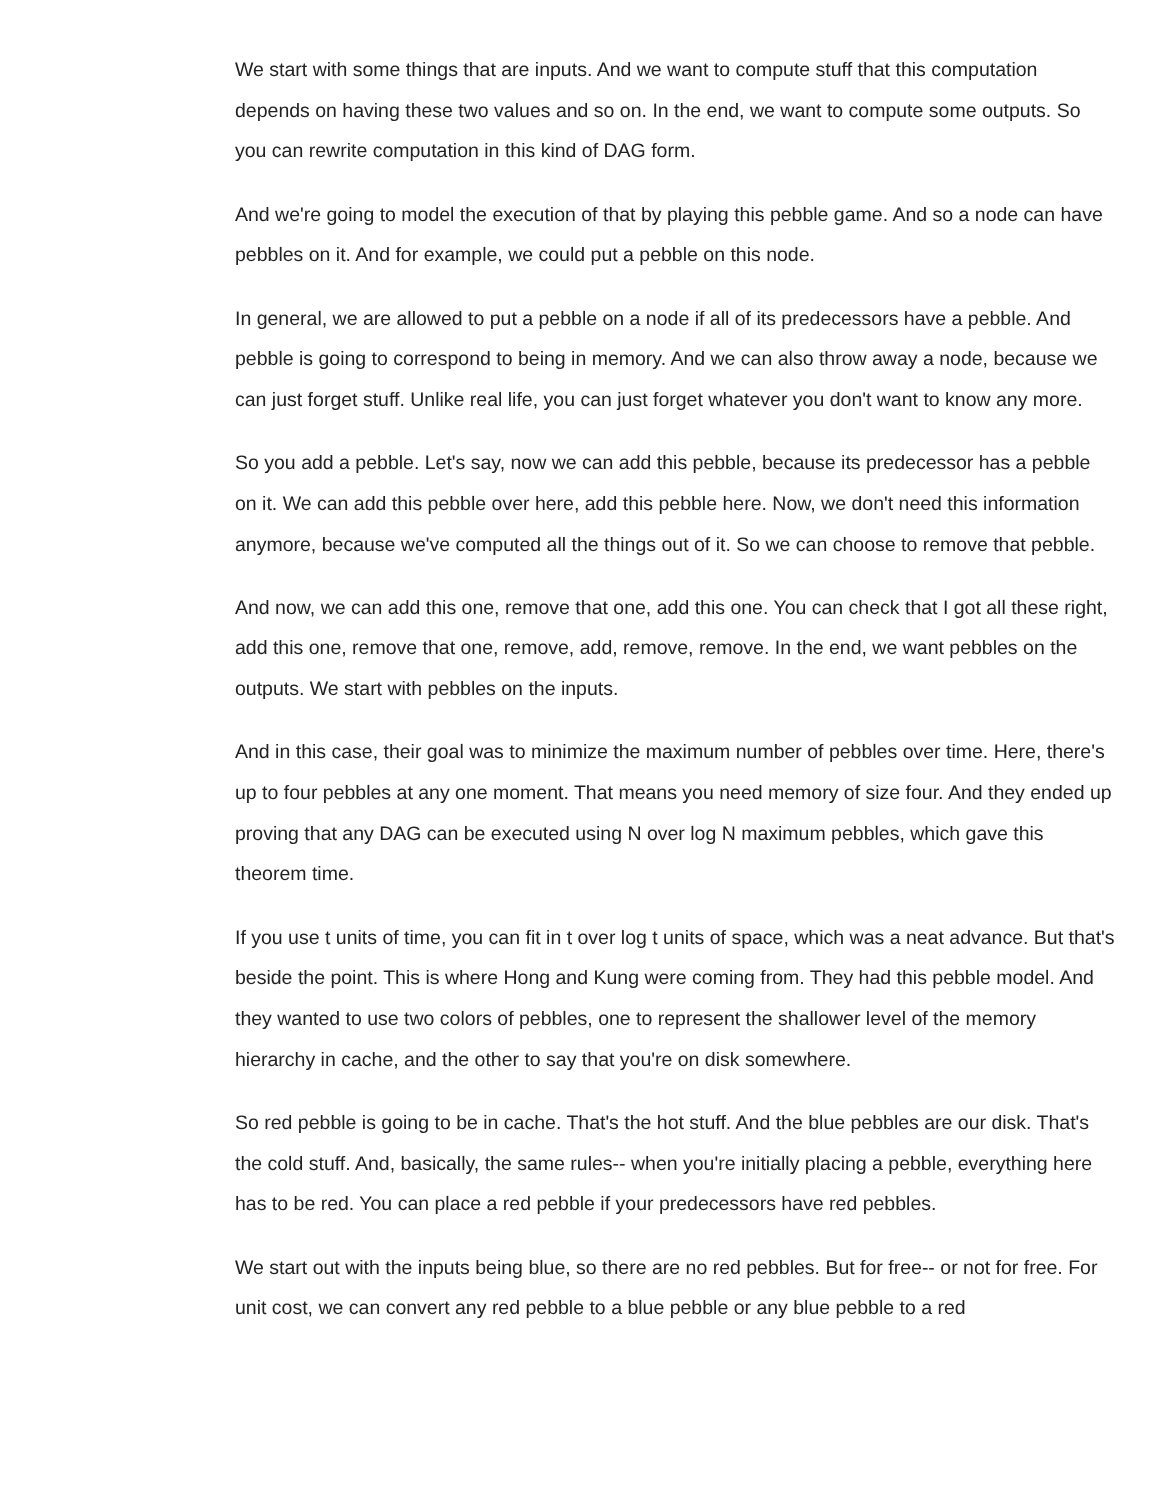We start with some things that are inputs. And we want to compute stuff that this computation depends on having these two values and so on. In the end, we want to compute some outputs. So you can rewrite computation in this kind of DAG form.
And we're going to model the execution of that by playing this pebble game. And so a node can have pebbles on it. And for example, we could put a pebble on this node.
In general, we are allowed to put a pebble on a node if all of its predecessors have a pebble. And pebble is going to correspond to being in memory. And we can also throw away a node, because we can just forget stuff. Unlike real life, you can just forget whatever you don't want to know any more.
So you add a pebble. Let's say, now we can add this pebble, because its predecessor has a pebble on it. We can add this pebble over here, add this pebble here. Now, we don't need this information anymore, because we've computed all the things out of it. So we can choose to remove that pebble.
And now, we can add this one, remove that one, add this one. You can check that I got all these right, add this one, remove that one, remove, add, remove, remove. In the end, we want pebbles on the outputs. We start with pebbles on the inputs.
And in this case, their goal was to minimize the maximum number of pebbles over time. Here, there's up to four pebbles at any one moment. That means you need memory of size four. And they ended up proving that any DAG can be executed using N over log N maximum pebbles, which gave this theorem time.
If you use t units of time, you can fit in t over log t units of space, which was a neat advance. But that's beside the point. This is where Hong and Kung were coming from. They had this pebble model. And they wanted to use two colors of pebbles, one to represent the shallower level of the memory hierarchy in cache, and the other to say that you're on disk somewhere.
So red pebble is going to be in cache. That's the hot stuff. And the blue pebbles are our disk. That's the cold stuff. And, basically, the same rules-- when you're initially placing a pebble, everything here has to be red. You can place a red pebble if your predecessors have red pebbles.
We start out with the inputs being blue, so there are no red pebbles. But for free-- or not for free. For unit cost, we can convert any red pebble to a blue pebble or any blue pebble to a red